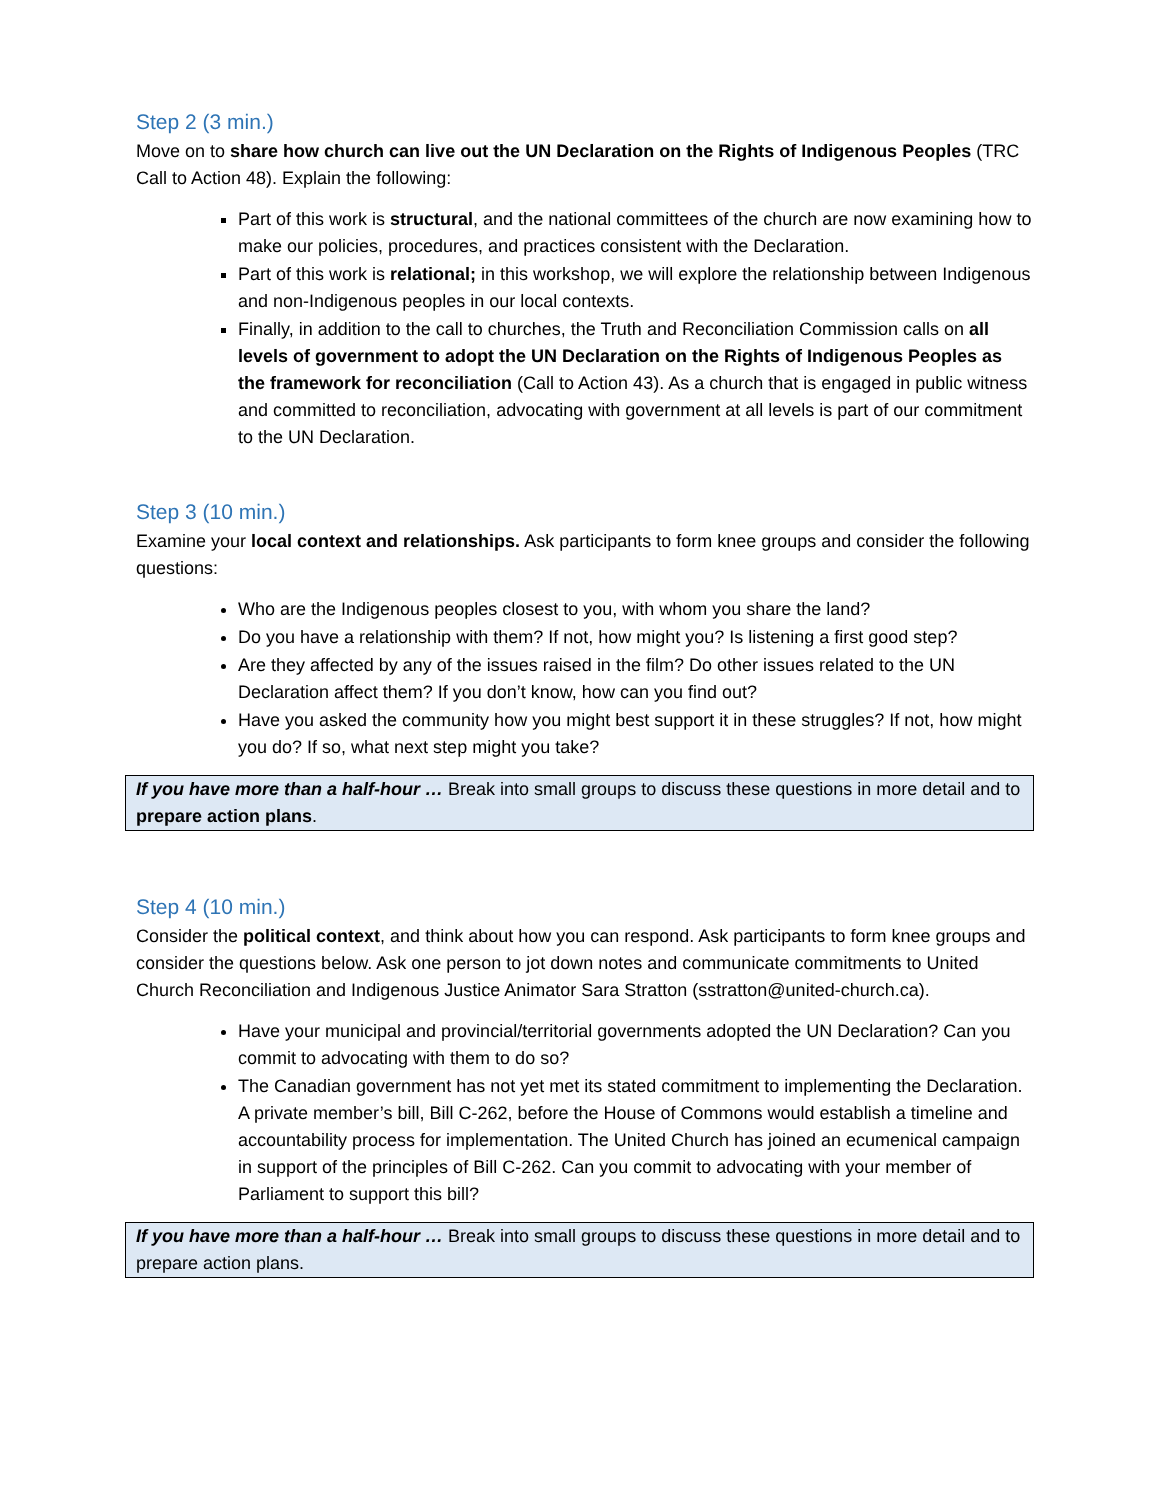Step 2 (3 min.)
Move on to share how church can live out the UN Declaration on the Rights of Indigenous Peoples (TRC Call to Action 48). Explain the following:
Part of this work is structural, and the national committees of the church are now examining how to make our policies, procedures, and practices consistent with the Declaration.
Part of this work is relational; in this workshop, we will explore the relationship between Indigenous and non-Indigenous peoples in our local contexts.
Finally, in addition to the call to churches, the Truth and Reconciliation Commission calls on all levels of government to adopt the UN Declaration on the Rights of Indigenous Peoples as the framework for reconciliation (Call to Action 43). As a church that is engaged in public witness and committed to reconciliation, advocating with government at all levels is part of our commitment to the UN Declaration.
Step 3 (10 min.)
Examine your local context and relationships. Ask participants to form knee groups and consider the following questions:
Who are the Indigenous peoples closest to you, with whom you share the land?
Do you have a relationship with them? If not, how might you? Is listening a first good step?
Are they affected by any of the issues raised in the film? Do other issues related to the UN Declaration affect them? If you don’t know, how can you find out?
Have you asked the community how you might best support it in these struggles? If not, how might you do? If so, what next step might you take?
If you have more than a half-hour … Break into small groups to discuss these questions in more detail and to prepare action plans.
Step 4 (10 min.)
Consider the political context, and think about how you can respond. Ask participants to form knee groups and consider the questions below. Ask one person to jot down notes and communicate commitments to United Church Reconciliation and Indigenous Justice Animator Sara Stratton (sstratton@united-church.ca).
Have your municipal and provincial/territorial governments adopted the UN Declaration? Can you commit to advocating with them to do so?
The Canadian government has not yet met its stated commitment to implementing the Declaration. A private member’s bill, Bill C-262, before the House of Commons would establish a timeline and accountability process for implementation. The United Church has joined an ecumenical campaign in support of the principles of Bill C-262. Can you commit to advocating with your member of Parliament to support this bill?
If you have more than a half-hour … Break into small groups to discuss these questions in more detail and to prepare action plans.